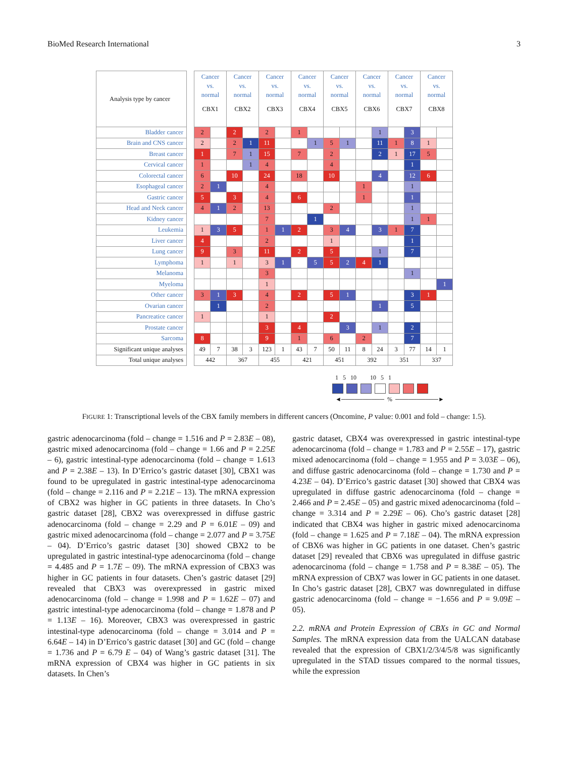BioMed Research International 3
| Analysis type by cancer | | Cancer vs. normal CBX1 | | Cancer vs. normal CBX2 | | Cancer vs. normal CBX3 | | Cancer vs. normal CBX4 | | Cancer vs. normal CBX5 | | Cancer vs. normal CBX6 | | Cancer vs. normal CBX7 | | Cancer vs. normal CBX8 | |
| Bladder cancer | | 2 | | 2 | | 2 | | 1 | | | | | 1 | | 3 | | |
| Brain and CNS cancer | | 2 | | 2 | 1 | 11 | | | 1 | 5 | 1 | | 11 | 1 | 8 | 1 | |
| Breast cancer | | 1 | | 7 | 1 | 15 | | 7 | | 2 | | | 2 | 1 | 17 | 5 | |
| Cervical cancer | | 1 | | | 1 | 4 | | | | 4 | | | | | 1 | | |
| Colorectal cancer | | 6 | | 10 | | 24 | | 18 | | 10 | | | 4 | | 12 | 6 | |
| Esophageal cancer | | 2 | 1 | | | 4 | | | | | | 1 | | | 1 | | |
| Gastric cancer | | 5 | | 3 | | 4 | | 6 | | | | 1 | | | 1 | | |
| Head and Neck cancer | | 4 | 1 | 2 | | 13 | | | | 2 | | | | | 1 | | |
| Kidney cancer | | | | | | 7 | | | 1 | | | | | | 1 | 1 | |
| Leukemia | | 1 | 3 | 5 | | 1 | 1 | 2 | | 3 | 4 | | 3 | 1 | 7 | | |
| Liver cancer | | 4 | | | | 2 | | | | 1 | | | | | 1 | | |
| Lung cancer | | 9 | | 3 | | 11 | | 2 | | 5 | | | 1 | | 7 | | |
| Lymphoma | | 1 | | 1 | | 3 | 1 | | 5 | 5 | 2 | 4 | 1 | | | | |
| Melanoma | | | | | | 3 | | | | | | | | | 1 | | |
| Myeloma | | | | | | 1 | | | | | | | | | | | 1 |
| Other cancer | | 3 | 1 | 3 | | 4 | | 2 | | 5 | 1 | | | | 3 | 1 | |
| Ovarian cancer | | | 1 | | | 2 | | | | | | | 1 | | 5 | | |
| Pancreatice cancer | | 1 | | | | 1 | | | | 2 | | | | | | | |
| Prostate cancer | | | | | | 3 | | 4 | | | 3 | | 1 | | 2 | | |
| Sarcoma | | 8 | | | | 9 | | 1 | | 6 | | 2 | | | 7 | | |
| Significant unique analyses | | 49 | 7 | 38 | 3 | 123 | 1 | 43 | 7 | 50 | 11 | 8 | 24 | 3 | 77 | 14 | 1 |
| Total unique analyses | | 442 | | 367 | | 455 | | 421 | | 451 | | 392 | | 351 | | 337 | |
1 5 10 10 5 1
◄────────── % ──────────►
FIGURE 1: Transcriptional levels of the CBX family members in different cancers (Oncomine, P value: 0.001 and fold – change: 1.5).
gastric adenocarcinoma (fold – change = 1.516 and P = 2.83E – 08), gastric mixed adenocarcinoma (fold – change = 1.66 and P = 2.25E – 6), gastric intestinal-type adenocarcinoma (fold – change = 1.613 and P = 2.38E – 13). In D’Errico’s gastric dataset [30], CBX1 was found to be upregulated in gastric intestinal-type adenocarcinoma (fold – change = 2.116 and P = 2.21E – 13). The mRNA expression of CBX2 was higher in GC patients in three datasets. In Cho’s gastric dataset [28], CBX2 was overexpressed in diffuse gastric adenocarcinoma (fold – change = 2.29 and P = 6.01E – 09) and gastric mixed adenocarcinoma (fold – change = 2.077 and P = 3.75E – 04). D’Errico’s gastric dataset [30] showed CBX2 to be upregulated in gastric intestinal-type adenocarcinoma (fold – change = 4.485 and P = 1.7E – 09). The mRNA expression of CBX3 was higher in GC patients in four datasets. Chen’s gastric dataset [29] revealed that CBX3 was overexpressed in gastric mixed adenocarcinoma (fold – change = 1.998 and P = 1.62E – 07) and gastric intestinal-type adenocarcinoma (fold – change = 1.878 and P = 1.13E – 16). Moreover, CBX3 was overexpressed in gastric intestinal-type adenocarcinoma (fold – change = 3.014 and P = 6.64E – 14) in D’Errico’s gastric dataset [30] and GC (fold – change = 1.736 and P = 6.79 E – 04) of Wang’s gastric dataset [31]. The mRNA expression of CBX4 was higher in GC patients in six datasets. In Chen’s
gastric dataset, CBX4 was overexpressed in gastric intestinal-type adenocarcinoma (fold – change = 1.783 and P = 2.55E – 17), gastric mixed adenocarcinoma (fold – change = 1.955 and P = 3.03E – 06), and diffuse gastric adenocarcinoma (fold – change = 1.730 and P = 4.23E – 04). D’Errico’s gastric dataset [30] showed that CBX4 was upregulated in diffuse gastric adenocarcinoma (fold – change = 2.466 and P = 2.45E – 05) and gastric mixed adenocarcinoma (fold – change = 3.314 and P = 2.29E – 06). Cho’s gastric dataset [28] indicated that CBX4 was higher in gastric mixed adenocarcinoma (fold – change = 1.625 and P = 7.18E – 04). The mRNA expression of CBX6 was higher in GC patients in one dataset. Chen’s gastric dataset [29] revealed that CBX6 was upregulated in diffuse gastric adenocarcinoma (fold – change = 1.758 and P = 8.38E – 05). The mRNA expression of CBX7 was lower in GC patients in one dataset. In Cho’s gastric dataset [28], CBX7 was downregulated in diffuse gastric adenocarcinoma (fold – change = −1.656 and P = 9.09E – 05).
2.2. mRNA and Protein Expression of CBXs in GC and Normal Samples. The mRNA expression data from the UALCAN database revealed that the expression of CBX1/2/3/4/5/8 was significantly upregulated in the STAD tissues compared to the normal tissues, while the expression